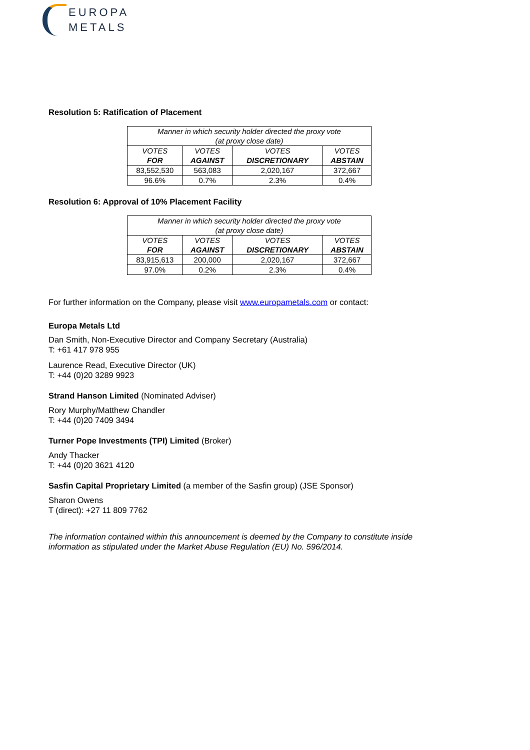EUROPA
METALS
Resolution 5: Ratification of Placement
| Manner in which security holder directed the proxy vote (at proxy close date) | | | |
| --- | --- | --- | --- |
| VOTES FOR | VOTES AGAINST | VOTES DISCRETIONARY | VOTES ABSTAIN |
| 83,552,530 | 563,083 | 2,020,167 | 372,667 |
| 96.6% | 0.7% | 2.3% | 0.4% |
Resolution 6: Approval of 10% Placement Facility
| Manner in which security holder directed the proxy vote (at proxy close date) | | | |
| --- | --- | --- | --- |
| VOTES FOR | VOTES AGAINST | VOTES DISCRETIONARY | VOTES ABSTAIN |
| 83,915,613 | 200,000 | 2,020,167 | 372,667 |
| 97.0% | 0.2% | 2.3% | 0.4% |
For further information on the Company, please visit www.europametals.com or contact:
Europa Metals Ltd
Dan Smith, Non-Executive Director and Company Secretary (Australia)
T: +61 417 978 955
Laurence Read, Executive Director (UK)
T: +44 (0)20 3289 9923
Strand Hanson Limited (Nominated Adviser)
Rory Murphy/Matthew Chandler
T: +44 (0)20 7409 3494
Turner Pope Investments (TPI) Limited (Broker)
Andy Thacker
T: +44 (0)20 3621 4120
Sasfin Capital Proprietary Limited (a member of the Sasfin group) (JSE Sponsor)
Sharon Owens
T (direct): +27 11 809 7762
The information contained within this announcement is deemed by the Company to constitute inside information as stipulated under the Market Abuse Regulation (EU) No. 596/2014.